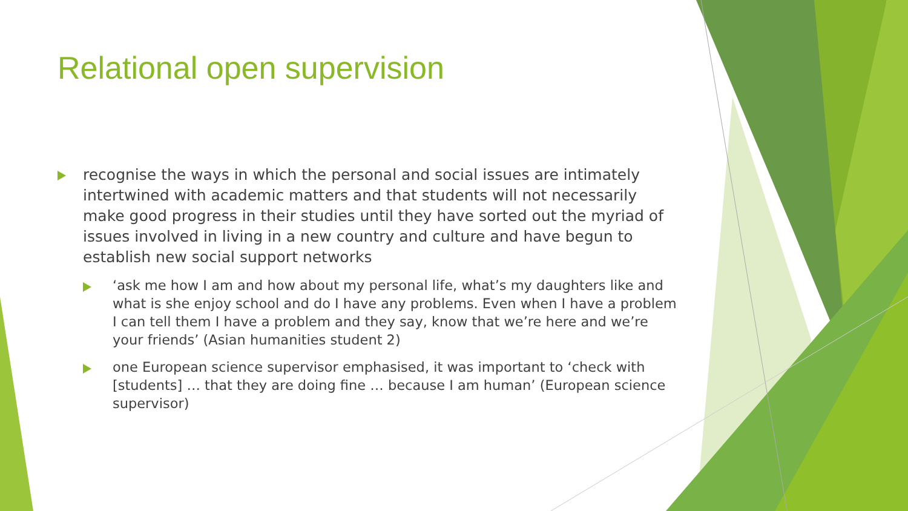Relational open supervision
recognise the ways in which the personal and social issues are intimately intertwined with academic matters and that students will not necessarily make good progress in their studies until they have sorted out the myriad of issues involved in living in a new country and culture and have begun to establish new social support networks
‘ask me how I am and how about my personal life, what’s my daughters like and what is she enjoy school and do I have any problems. Even when I have a problem I can tell them I have a problem and they say, know that we’re here and we’re your friends’ (Asian humanities student 2)
one European science supervisor emphasised, it was important to ‘check with [students] … that they are doing fine … because I am human’ (European science supervisor)